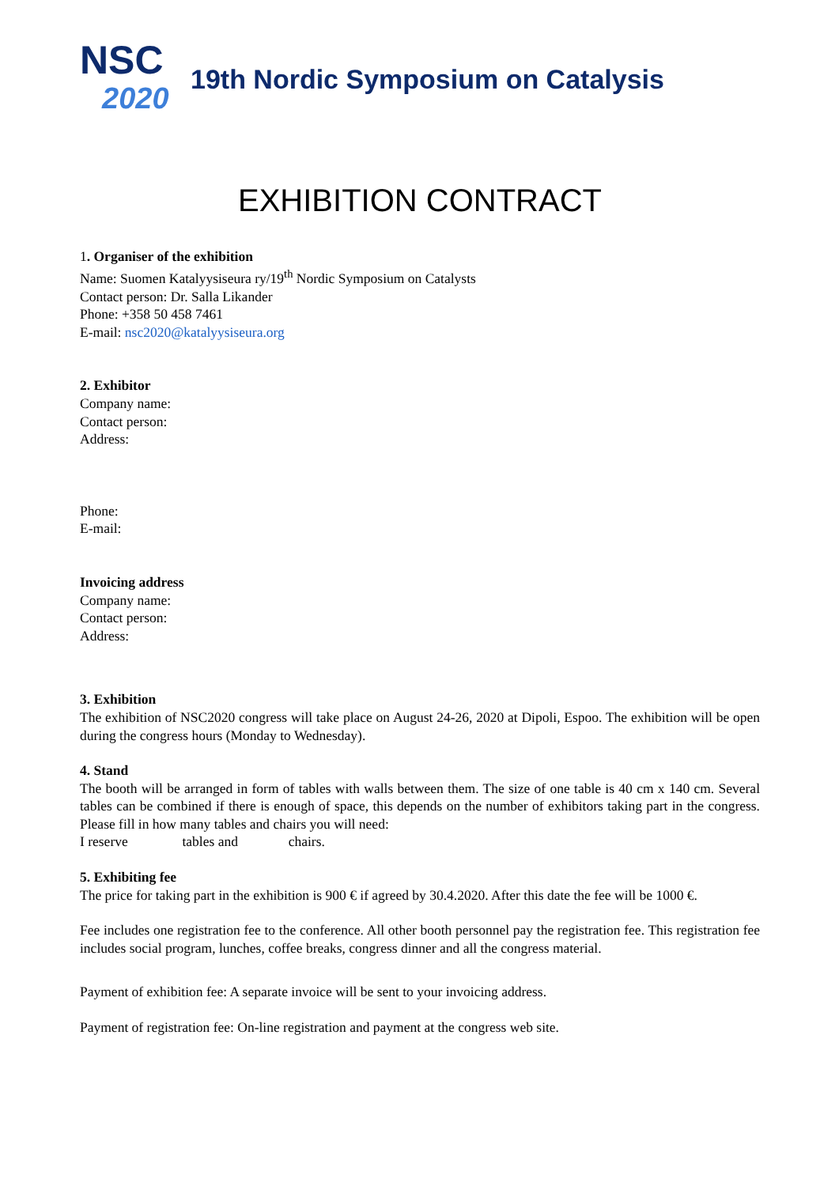NSC
2020
19th Nordic Symposium on Catalysis
EXHIBITION CONTRACT
1. Organiser of the exhibition
Name: Suomen Katalyysiseura ry/19<sup>th</sup> Nordic Symposium on Catalysts
Contact person: Dr. Salla Likander
Phone: +358 50 458 7461
E-mail: nsc2020@katalyysiseura.org
2. Exhibitor
Company name:
Contact person:
Address:
Phone:
E-mail:
Invoicing address
Company name:
Contact person:
Address:
3. Exhibition
The exhibition of NSC2020 congress will take place on August 24-26, 2020 at Dipoli, Espoo. The exhibition will be open during the congress hours (Monday to Wednesday).
4. Stand
The booth will be arranged in form of tables with walls between them. The size of one table is 40 cm x 140 cm. Several tables can be combined if there is enough of space, this depends on the number of exhibitors taking part in the congress. Please fill in how many tables and chairs you will need:
I reserve tables and chairs.
5. Exhibiting fee
The price for taking part in the exhibition is 900 € if agreed by 30.4.2020. After this date the fee will be 1000 €.
Fee includes one registration fee to the conference. All other booth personnel pay the registration fee. This registration fee includes social program, lunches, coffee breaks, congress dinner and all the congress material.
Payment of exhibition fee: A separate invoice will be sent to your invoicing address.
Payment of registration fee: On-line registration and payment at the congress web site.